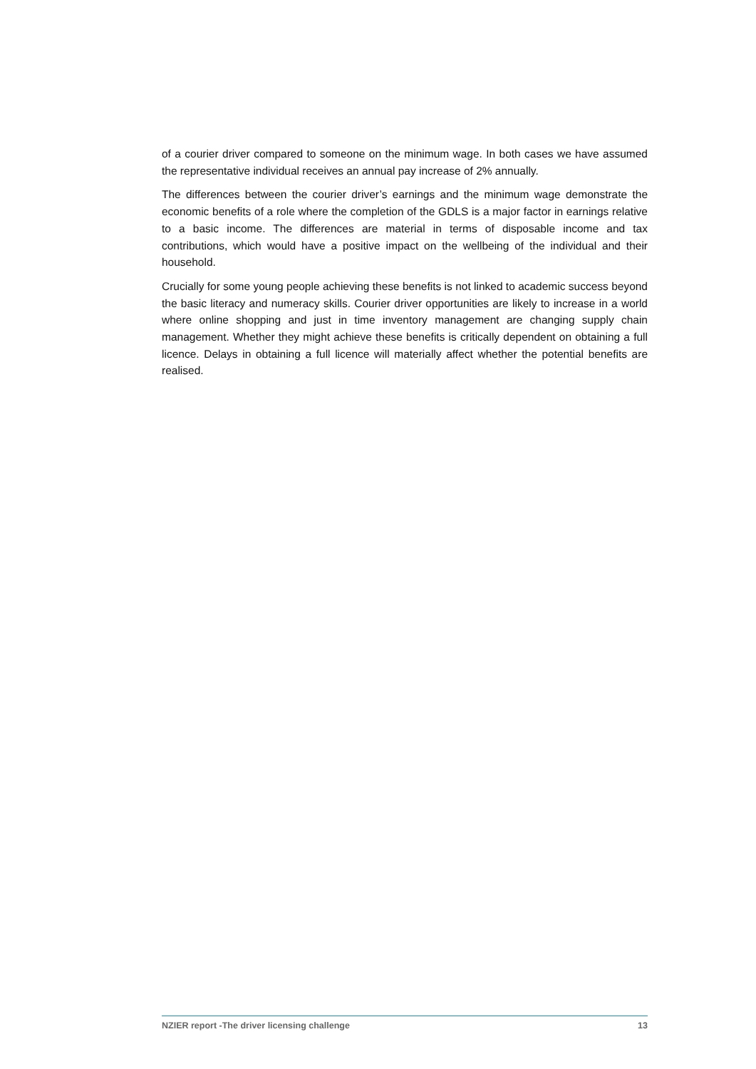of a courier driver compared to someone on the minimum wage. In both cases we have assumed the representative individual receives an annual pay increase of 2% annually.
The differences between the courier driver’s earnings and the minimum wage demonstrate the economic benefits of a role where the completion of the GDLS is a major factor in earnings relative to a basic income. The differences are material in terms of disposable income and tax contributions, which would have a positive impact on the wellbeing of the individual and their household.
Crucially for some young people achieving these benefits is not linked to academic success beyond the basic literacy and numeracy skills. Courier driver opportunities are likely to increase in a world where online shopping and just in time inventory management are changing supply chain management. Whether they might achieve these benefits is critically dependent on obtaining a full licence. Delays in obtaining a full licence will materially affect whether the potential benefits are realised.
NZIER report -The driver licensing challenge 13